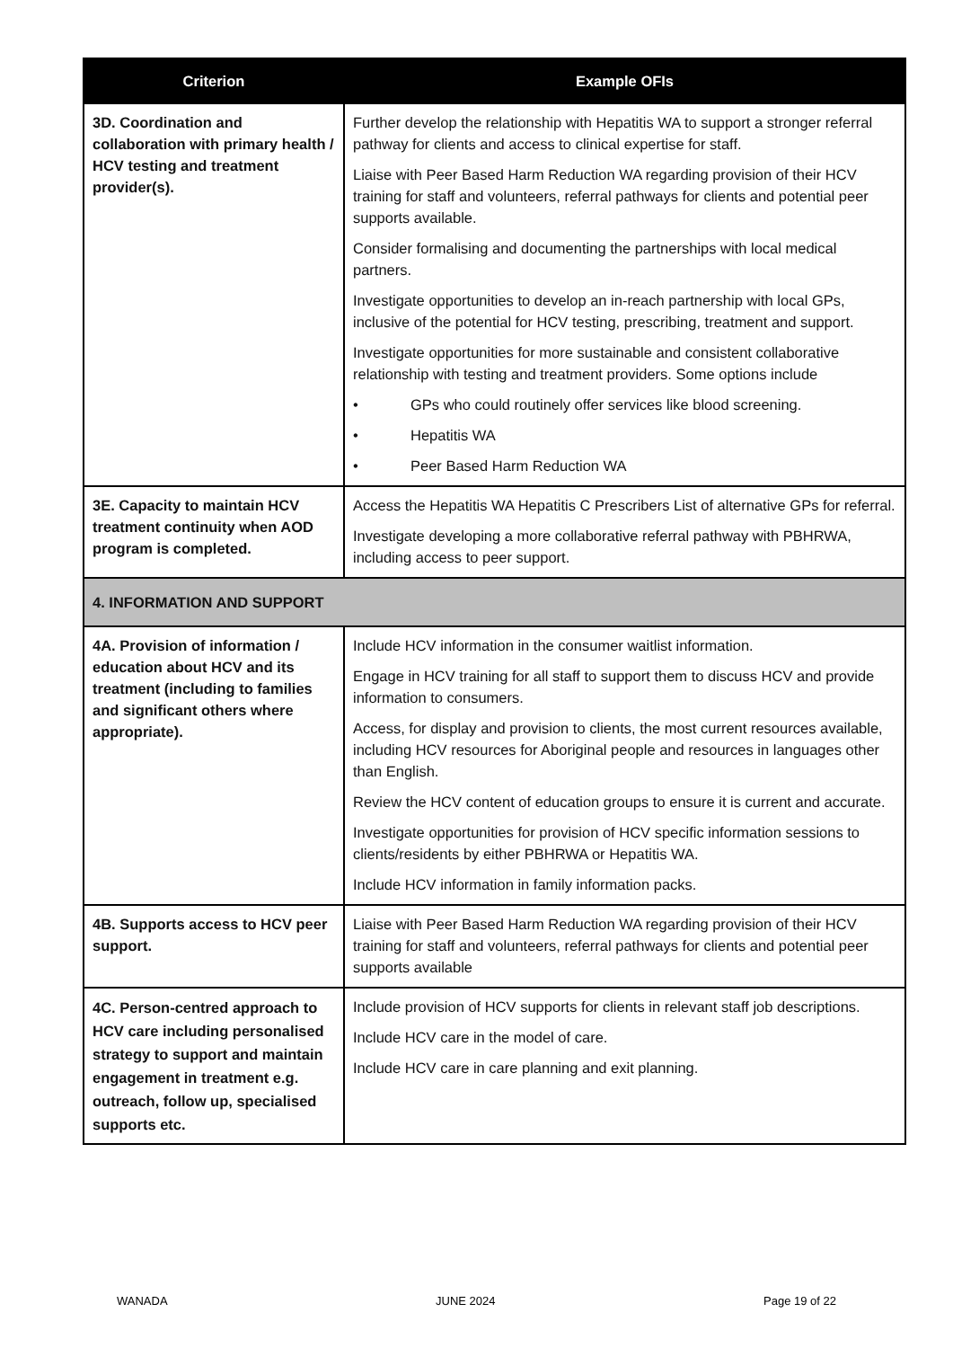| Criterion | Example OFIs |
| --- | --- |
| 3D. Coordination and collaboration with primary health / HCV testing and treatment provider(s). | Further develop the relationship with Hepatitis WA to support a stronger referral pathway for clients and access to clinical expertise for staff. Liaise with Peer Based Harm Reduction WA regarding provision of their HCV training for staff and volunteers, referral pathways for clients and potential peer supports available. Consider formalising and documenting the partnerships with local medical partners. Investigate opportunities to develop an in-reach partnership with local GPs, inclusive of the potential for HCV testing, prescribing, treatment and support. Investigate opportunities for more sustainable and consistent collaborative relationship with testing and treatment providers. Some options include • GPs who could routinely offer services like blood screening. • Hepatitis WA • Peer Based Harm Reduction WA |
| 3E. Capacity to maintain HCV treatment continuity when AOD program is completed. | Access the Hepatitis WA Hepatitis C Prescribers List of alternative GPs for referral. Investigate developing a more collaborative referral pathway with PBHRWA, including access to peer support. |
| 4. INFORMATION AND SUPPORT | |
| 4A. Provision of information / education about HCV and its treatment (including to families and significant others where appropriate). | Include HCV information in the consumer waitlist information. Engage in HCV training for all staff to support them to discuss HCV and provide information to consumers. Access, for display and provision to clients, the most current resources available, including HCV resources for Aboriginal people and resources in languages other than English. Review the HCV content of education groups to ensure it is current and accurate. Investigate opportunities for provision of HCV specific information sessions to clients/residents by either PBHRWA or Hepatitis WA. Include HCV information in family information packs. |
| 4B. Supports access to HCV peer support. | Liaise with Peer Based Harm Reduction WA regarding provision of their HCV training for staff and volunteers, referral pathways for clients and potential peer supports available |
| 4C. Person-centred approach to HCV care including personalised strategy to support and maintain engagement in treatment e.g. outreach, follow up, specialised supports etc. | Include provision of HCV supports for clients in relevant staff job descriptions. Include HCV care in the model of care. Include HCV care in care planning and exit planning. |
WANADA JUNE 2024 Page 19 of 22